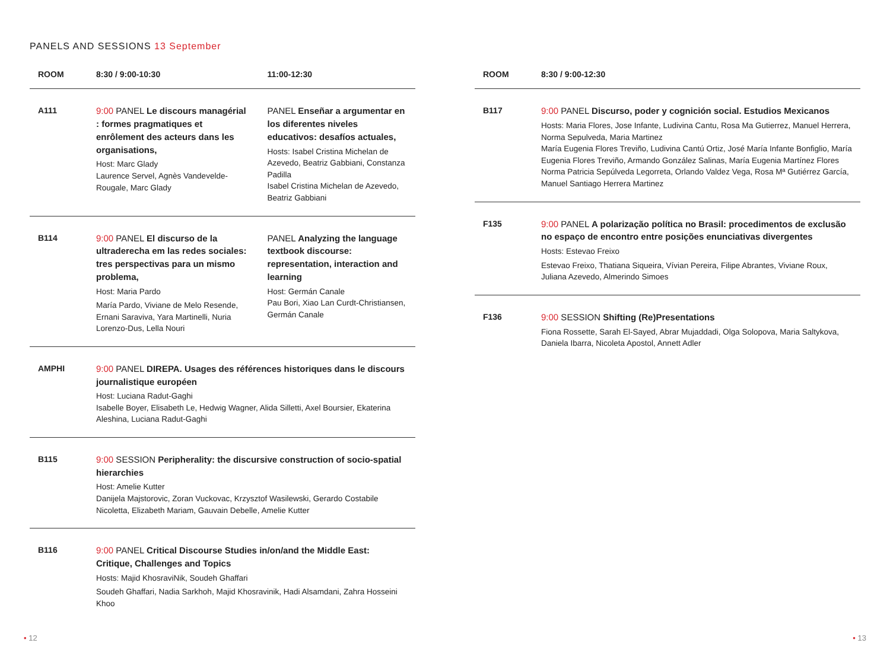PANELS AND SESSIONS 13 September
| ROOM | 8:30 / 9:00-10:30 | 11:00-12:30 |
| --- | --- | --- |
| A111 | 9:00 PANEL Le discours managérial : formes pragmatiques et enrôlement des acteurs dans les organisations, Host: Marc Glady Laurence Servel, Agnès Vandevelde- Rougale, Marc Glady | PANEL Enseñar a argumentar en los diferentes niveles educativos: desafíos actuales, Hosts: Isabel Cristina Michelan de Azevedo, Beatriz Gabbiani, Constanza Padilla Isabel Cristina Michelan de Azevedo, Beatriz Gabbiani |
| B114 | 9:00 PANEL El discurso de la ultraderecha em las redes sociales: tres perspectivas para un mismo problema, Host: Maria Pardo María Pardo, Viviane de Melo Resende, Ernani Saraviva, Yara Martinelli, Nuria Lorenzo-Dus, Lella Nouri | PANEL Analyzing the language textbook discourse: representation, interaction and learning Host: Germán Canale Pau Bori, Xiao Lan Curdt-Christiansen, Germán Canale |
| AMPHI | 9:00 PANEL DIREPA. Usages des références historiques dans le discours journalistique européen Host: Luciana Radut-Gaghi Isabelle Boyer, Elisabeth Le, Hedwig Wagner, Alida Silletti, Axel Boursier, Ekaterina Aleshina, Luciana Radut-Gaghi | |
| B115 | 9:00 SESSION Peripherality: the discursive construction of socio-spatial hierarchies Host: Amelie Kutter Danijela Majstorovic, Zoran Vuckovac, Krzysztof Wasilewski, Gerardo Costabile Nicoletta, Elizabeth Mariam, Gauvain Debelle, Amelie Kutter | |
| B116 | 9:00 PANEL Critical Discourse Studies in/on/and the Middle East: Critique, Challenges and Topics Hosts: Majid KhosraviNik, Soudeh Ghaffari Soudeh Ghaffari, Nadia Sarkhoh, Majid Khosravinik, Hadi Alsamdani, Zahra Hosseini Khoo | |
| ROOM | 8:30 / 9:00-12:30 |
| --- | --- |
| B117 | 9:00 PANEL Discurso, poder y cognición social. Estudios Mexicanos Hosts: Maria Flores, Jose Infante, Ludivina Cantu, Rosa Ma Gutierrez, Manuel Herrera, Norma Sepulveda, Maria Martinez María Eugenia Flores Treviño, Ludivina Cantú Ortiz, José María Infante Bonfiglio, María Eugenia Flores Treviño, Armando González Salinas, María Eugenia Martínez Flores Norma Patricia Sepúlveda Legorreta, Orlando Valdez Vega, Rosa Mª Gutiérrez García, Manuel Santiago Herrera Martinez |
| F135 | 9:00 PANEL A polarização política no Brasil: procedimentos de exclusão no espaço de encontro entre posições enunciativas divergentes Hosts: Estevao Freixo Estevao Freixo, Thatiana Siqueira, Vívian Pereira, Filipe Abrantes, Viviane Roux, Juliana Azevedo, Almerindo Simoes |
| F136 | 9:00 SESSION Shifting (Re)Presentations Fiona Rossette, Sarah El-Sayed, Abrar Mujaddadi, Olga Solopova, Maria Saltykova, Daniela Ibarra, Nicoleta Apostol, Annett Adler |
• 12 • 13